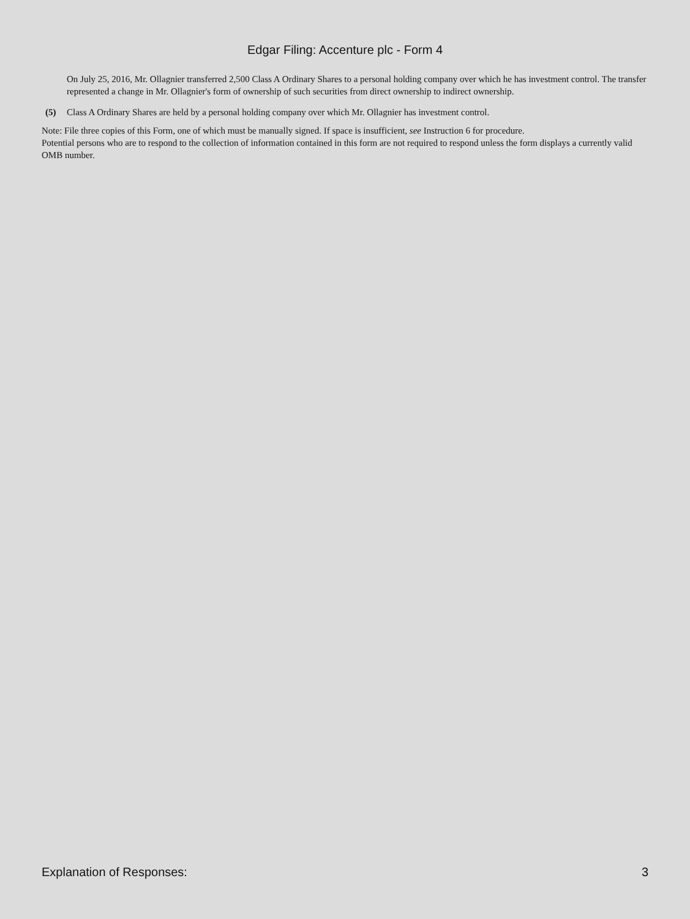Edgar Filing: Accenture plc - Form 4
On July 25, 2016, Mr. Ollagnier transferred 2,500 Class A Ordinary Shares to a personal holding company over which he has investment control. The transfer represented a change in Mr. Ollagnier's form of ownership of such securities from direct ownership to indirect ownership.
(5) Class A Ordinary Shares are held by a personal holding company over which Mr. Ollagnier has investment control.
Note: File three copies of this Form, one of which must be manually signed. If space is insufficient, see Instruction 6 for procedure.
Potential persons who are to respond to the collection of information contained in this form are not required to respond unless the form displays a currently valid OMB number.
Explanation of Responses: 3